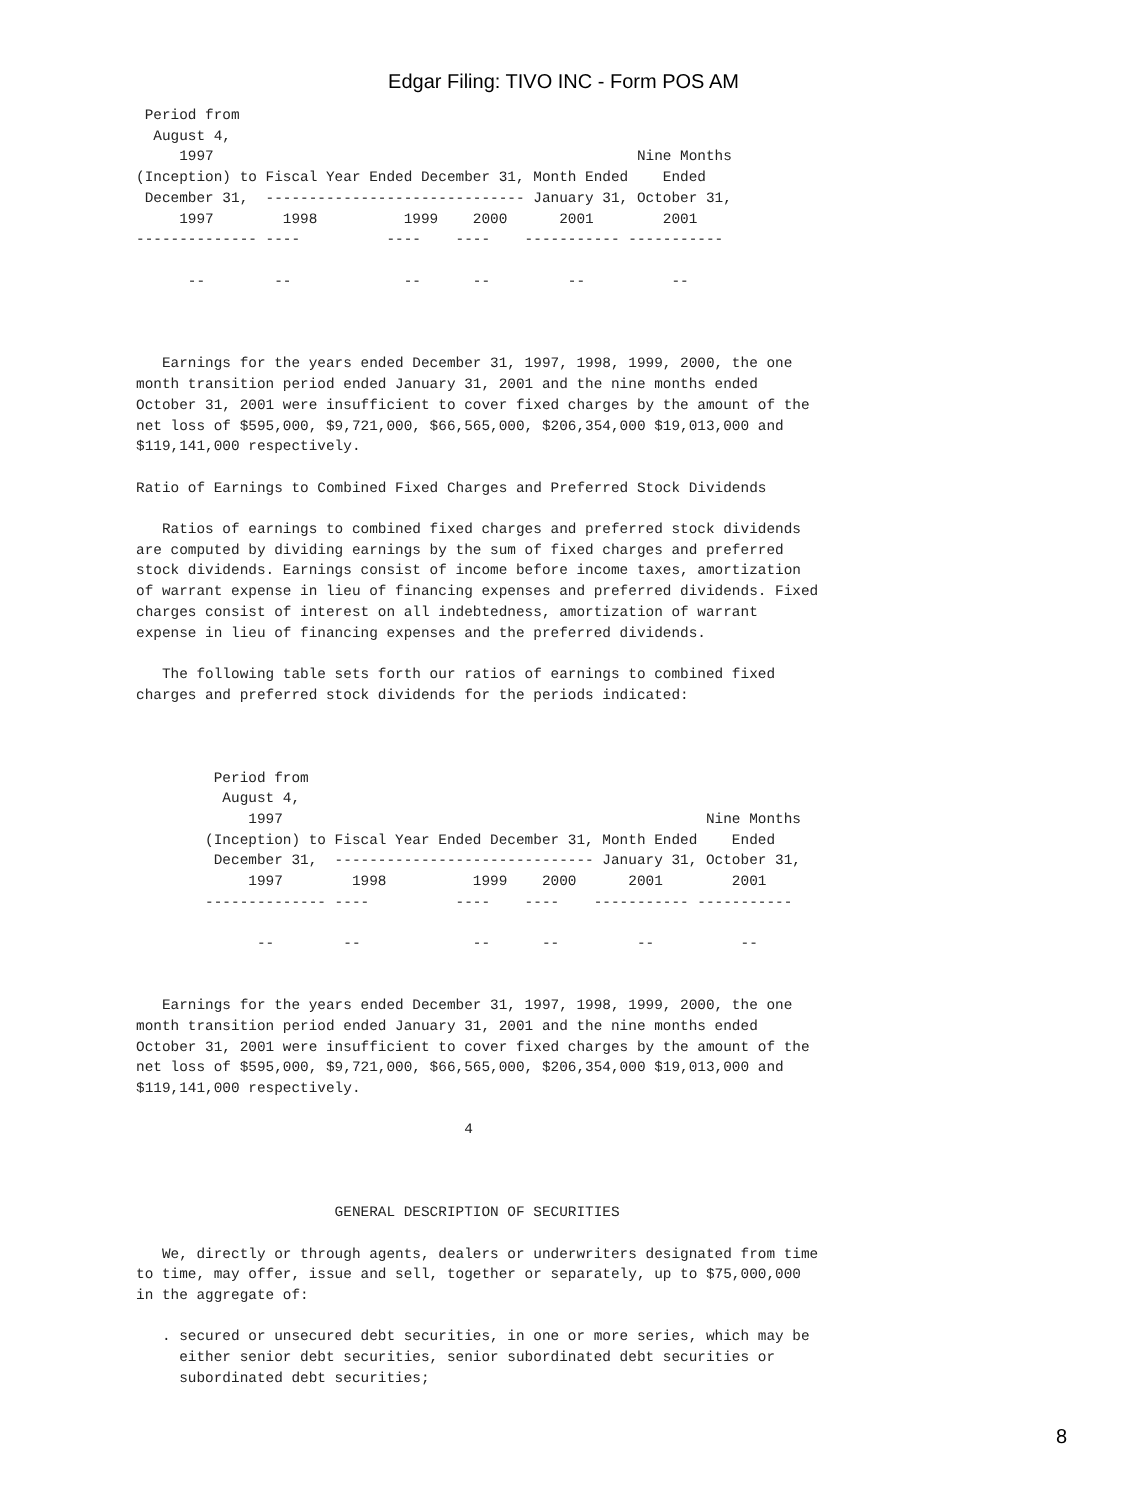Edgar Filing: TIVO INC - Form POS AM
 Period from
  August 4,
     1997                                                 Nine Months
(Inception) to Fiscal Year Ended December 31, Month Ended    Ended
 December 31,  ------------------------------ January 31, October 31,
     1997        1998          1999    2000      2001        2001
-------------- ----          ----    ----    ----------- -----------

      --        --             --      --         --          --



   Earnings for the years ended December 31, 1997, 1998, 1999, 2000, the one
month transition period ended January 31, 2001 and the nine months ended
October 31, 2001 were insufficient to cover fixed charges by the amount of the
net loss of $595,000, $9,721,000, $66,565,000, $206,354,000 $19,013,000 and
$119,141,000 respectively.

Ratio of Earnings to Combined Fixed Charges and Preferred Stock Dividends

   Ratios of earnings to combined fixed charges and preferred stock dividends
are computed by dividing earnings by the sum of fixed charges and preferred
stock dividends. Earnings consist of income before income taxes, amortization
of warrant expense in lieu of financing expenses and preferred dividends. Fixed
charges consist of interest on all indebtedness, amortization of warrant
expense in lieu of financing expenses and the preferred dividends.

   The following table sets forth our ratios of earnings to combined fixed
charges and preferred stock dividends for the periods indicated:



         Period from
          August 4,
             1997                                                 Nine Months
        (Inception) to Fiscal Year Ended December 31, Month Ended    Ended
         December 31,  ------------------------------ January 31, October 31,
             1997        1998          1999    2000      2001        2001
        -------------- ----          ----    ----    ----------- -----------

              --        --             --      --         --          --


   Earnings for the years ended December 31, 1997, 1998, 1999, 2000, the one
month transition period ended January 31, 2001 and the nine months ended
October 31, 2001 were insufficient to cover fixed charges by the amount of the
net loss of $595,000, $9,721,000, $66,565,000, $206,354,000 $19,013,000 and
$119,141,000 respectively.

                                      4



                       GENERAL DESCRIPTION OF SECURITIES

   We, directly or through agents, dealers or underwriters designated from time
to time, may offer, issue and sell, together or separately, up to $75,000,000
in the aggregate of:

   . secured or unsecured debt securities, in one or more series, which may be
     either senior debt securities, senior subordinated debt securities or
     subordinated debt securities;
8